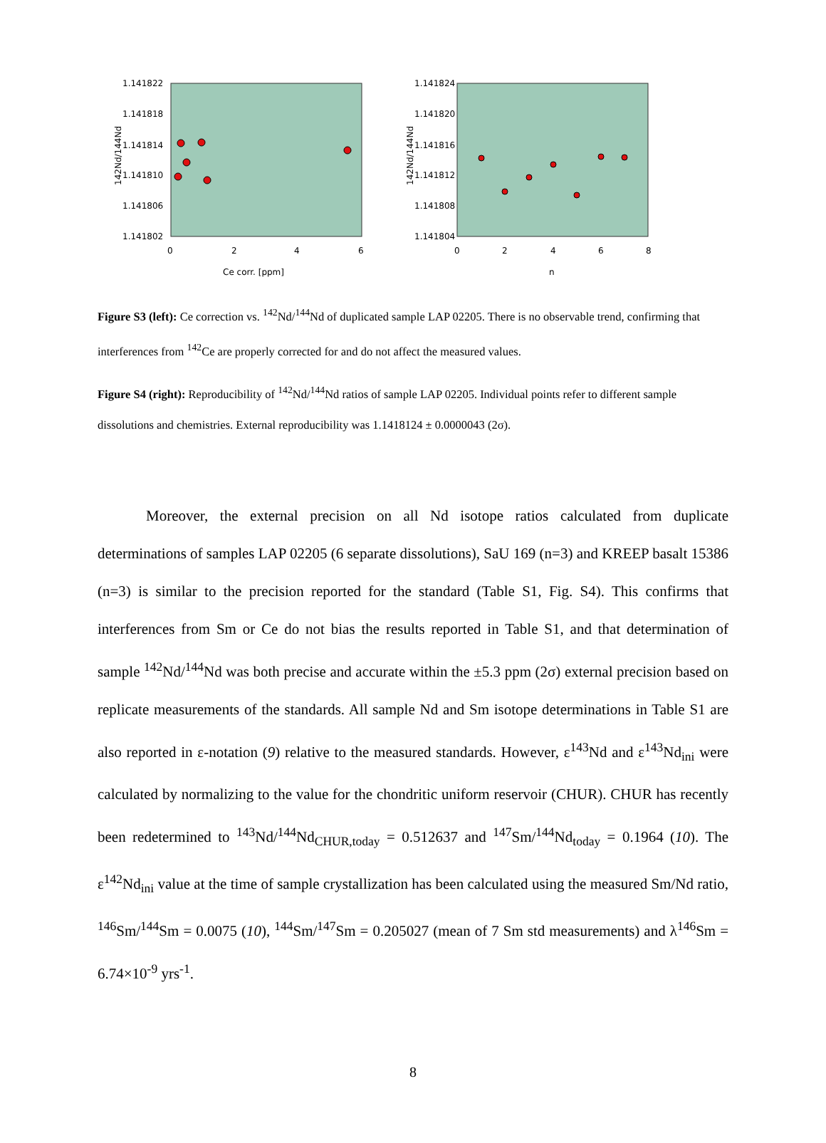142Nd/144Nd
1.141822
1.141818
1.141814
1.141810
1.141806
1.141802
0
2
4
6
Ce corr. [ppm]
142Nd/144Nd
1.141824
1.141820
1.141816
1.141812
1.141808
1.141804
0
2
4
6
8
n
Figure S3 (left): Ce correction vs. <sup>142</sup>Nd/<sup>144</sup>Nd of duplicated sample LAP 02205. There is no observable trend, confirming that interferences from <sup>142</sup>Ce are properly corrected for and do not affect the measured values.
Figure S4 (right): Reproducibility of <sup>142</sup>Nd/<sup>144</sup>Nd ratios of sample LAP 02205. Individual points refer to different sample dissolutions and chemistries. External reproducibility was 1.1418124 ± 0.0000043 (2σ).
Moreover, the external precision on all Nd isotope ratios calculated from duplicate determinations of samples LAP 02205 (6 separate dissolutions), SaU 169 (n=3) and KREEP basalt 15386 (n=3) is similar to the precision reported for the standard (Table S1, Fig. S4). This confirms that interferences from Sm or Ce do not bias the results reported in Table S1, and that determination of sample <sup>142</sup>Nd/<sup>144</sup>Nd was both precise and accurate within the ±5.3 ppm (2σ) external precision based on replicate measurements of the standards. All sample Nd and Sm isotope determinations in Table S1 are also reported in ε-notation (9) relative to the measured standards. However, ε<sup>143</sup>Nd and ε<sup>143</sup>Nd<sub>ini</sub> were calculated by normalizing to the value for the chondritic uniform reservoir (CHUR). CHUR has recently been redetermined to <sup>143</sup>Nd/<sup>144</sup>Nd<sub>CHUR,today</sub> = 0.512637 and <sup>147</sup>Sm/<sup>144</sup>Nd<sub>today</sub> = 0.1964 (10). The ε<sup>142</sup>Nd<sub>ini</sub> value at the time of sample crystallization has been calculated using the measured Sm/Nd ratio, <sup>146</sup>Sm/<sup>144</sup>Sm = 0.0075 (10), <sup>144</sup>Sm/<sup>147</sup>Sm = 0.205027 (mean of 7 Sm std measurements) and λ<sup>146</sup>Sm = 6.74×10<sup>-9</sup> yrs<sup>-1</sup>.
8